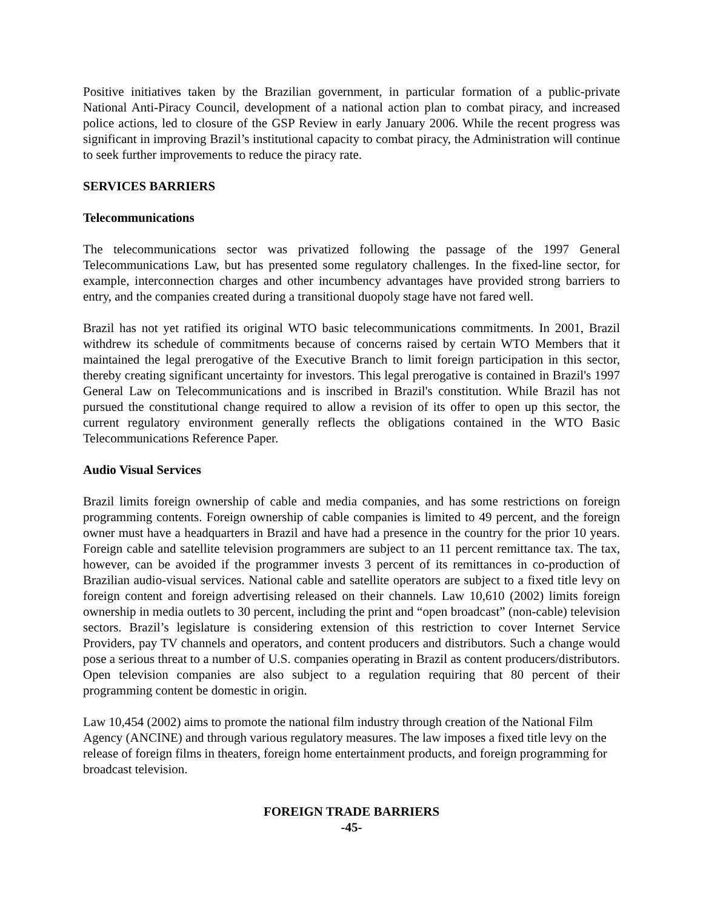Positive initiatives taken by the Brazilian government, in particular formation of a public-private National Anti-Piracy Council, development of a national action plan to combat piracy, and increased police actions, led to closure of the GSP Review in early January 2006. While the recent progress was significant in improving Brazil’s institutional capacity to combat piracy, the Administration will continue to seek further improvements to reduce the piracy rate.
SERVICES BARRIERS
Telecommunications
The telecommunications sector was privatized following the passage of the 1997 General Telecommunications Law, but has presented some regulatory challenges. In the fixed-line sector, for example, interconnection charges and other incumbency advantages have provided strong barriers to entry, and the companies created during a transitional duopoly stage have not fared well.
Brazil has not yet ratified its original WTO basic telecommunications commitments. In 2001, Brazil withdrew its schedule of commitments because of concerns raised by certain WTO Members that it maintained the legal prerogative of the Executive Branch to limit foreign participation in this sector, thereby creating significant uncertainty for investors. This legal prerogative is contained in Brazil's 1997 General Law on Telecommunications and is inscribed in Brazil's constitution. While Brazil has not pursued the constitutional change required to allow a revision of its offer to open up this sector, the current regulatory environment generally reflects the obligations contained in the WTO Basic Telecommunications Reference Paper.
Audio Visual Services
Brazil limits foreign ownership of cable and media companies, and has some restrictions on foreign programming contents. Foreign ownership of cable companies is limited to 49 percent, and the foreign owner must have a headquarters in Brazil and have had a presence in the country for the prior 10 years. Foreign cable and satellite television programmers are subject to an 11 percent remittance tax. The tax, however, can be avoided if the programmer invests 3 percent of its remittances in co-production of Brazilian audio-visual services. National cable and satellite operators are subject to a fixed title levy on foreign content and foreign advertising released on their channels. Law 10,610 (2002) limits foreign ownership in media outlets to 30 percent, including the print and “open broadcast” (non-cable) television sectors. Brazil’s legislature is considering extension of this restriction to cover Internet Service Providers, pay TV channels and operators, and content producers and distributors. Such a change would pose a serious threat to a number of U.S. companies operating in Brazil as content producers/distributors. Open television companies are also subject to a regulation requiring that 80 percent of their programming content be domestic in origin.
Law 10,454 (2002) aims to promote the national film industry through creation of the National Film Agency (ANCINE) and through various regulatory measures. The law imposes a fixed title levy on the release of foreign films in theaters, foreign home entertainment products, and foreign programming for broadcast television.
FOREIGN TRADE BARRIERS
-45-